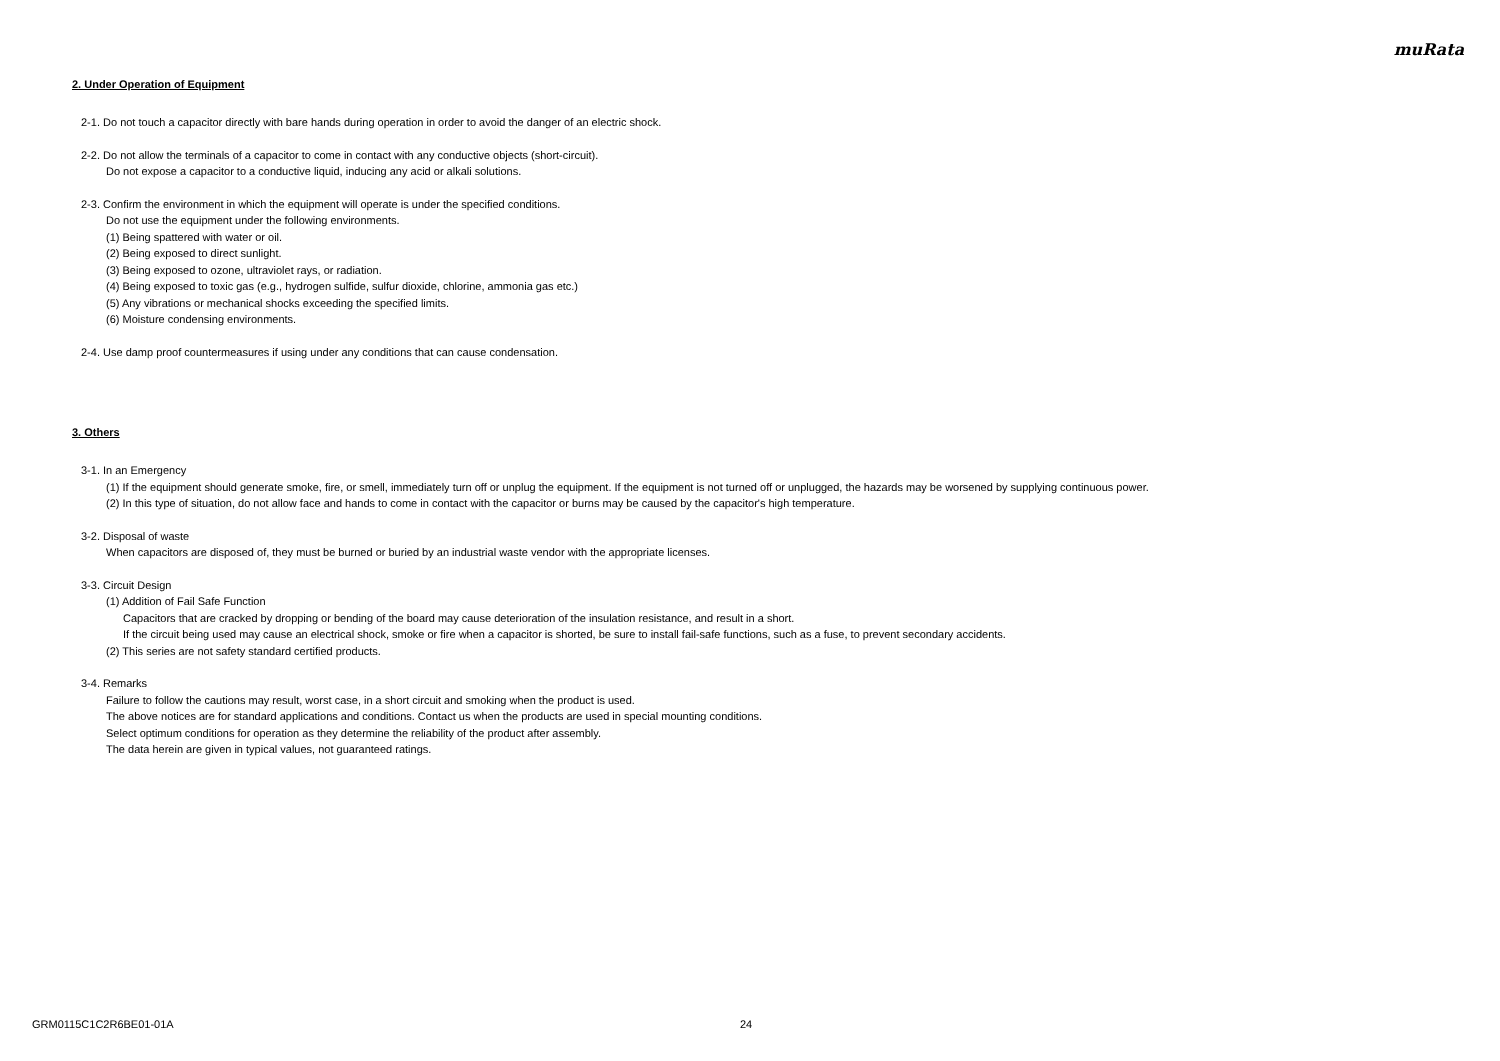muRata
2. Under Operation of Equipment
2-1. Do not touch a capacitor directly with bare hands during operation in order to avoid the danger of an electric shock.
2-2. Do not allow the terminals of a capacitor to come in contact with any conductive objects (short-circuit).
Do not expose a capacitor to a conductive liquid, inducing any acid or alkali solutions.
2-3. Confirm the environment in which the equipment will operate is under the specified conditions.
Do not use the equipment under the following environments.
(1) Being spattered with water or oil.
(2) Being exposed to direct sunlight.
(3) Being exposed to ozone, ultraviolet rays, or radiation.
(4) Being exposed to toxic gas (e.g., hydrogen sulfide, sulfur dioxide, chlorine, ammonia gas etc.)
(5) Any vibrations or mechanical shocks exceeding the specified limits.
(6) Moisture condensing environments.
2-4. Use damp proof countermeasures if using under any conditions that can cause condensation.
3. Others
3-1. In an Emergency
(1) If the equipment should generate smoke, fire, or smell, immediately turn off or unplug the equipment. If the equipment is not turned off or unplugged, the hazards may be worsened by supplying continuous power.
(2) In this type of situation, do not allow face and hands to come in contact with the capacitor or burns may be caused by the capacitor's high temperature.
3-2. Disposal of waste
When capacitors are disposed of, they must be burned or buried by an industrial waste vendor with the appropriate licenses.
3-3. Circuit Design
(1) Addition of Fail Safe Function
Capacitors that are cracked by dropping or bending of the board may cause deterioration of the insulation resistance, and result in a short.
If the circuit being used may cause an electrical shock, smoke or fire when a capacitor is shorted, be sure to install fail-safe functions, such as a fuse, to prevent secondary accidents.
(2) This series are not safety standard certified products.
3-4. Remarks
Failure to follow the cautions may result, worst case, in a short circuit and smoking when the product is used.
The above notices are for standard applications and conditions. Contact us when the products are used in special mounting conditions.
Select optimum conditions for operation as they determine the reliability of the product after assembly.
The data herein are given in typical values, not guaranteed ratings.
GRM0115C1C2R6BE01-01A 24